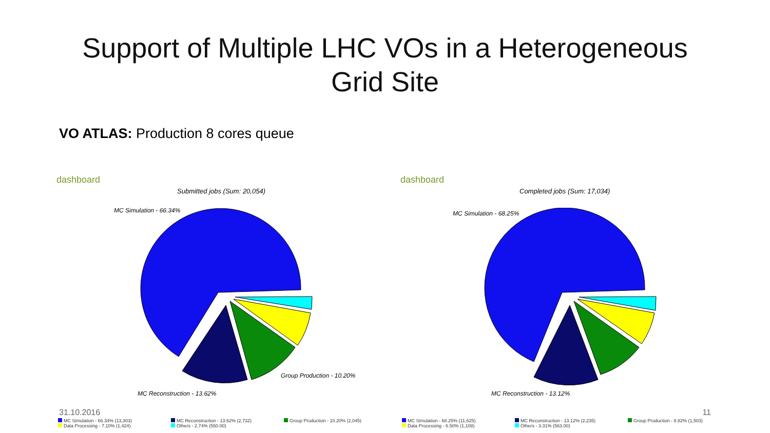Support of Multiple LHC VOs in a Heterogeneous
Grid Site
VO ATLAS: Production 8 cores queue
dashboard
Submitted jobs (Sum: 20,054)
MC Simulation - 66.34%
Group Production - 10.20%
MC Reconstruction - 13.62%
dashboard
Completed jobs (Sum: 17,034)
MC Simulation - 68.25%
MC Reconstruction - 13.12%
31.10.2016 11
MC Simulation - 66.34% (13,303) MC Reconstruction - 13.62% (2,732) Group Production - 10.20% (2,045) Data Processing - 7.10% (1,424) Others - 2.74% (550.00)
MC Simulation - 68.25% (11,625) MC Reconstruction - 13.12% (2,235) Group Production - 8.82% (1,503) Data Processing - 6.50% (1,108) Others - 3.31% (563.00)